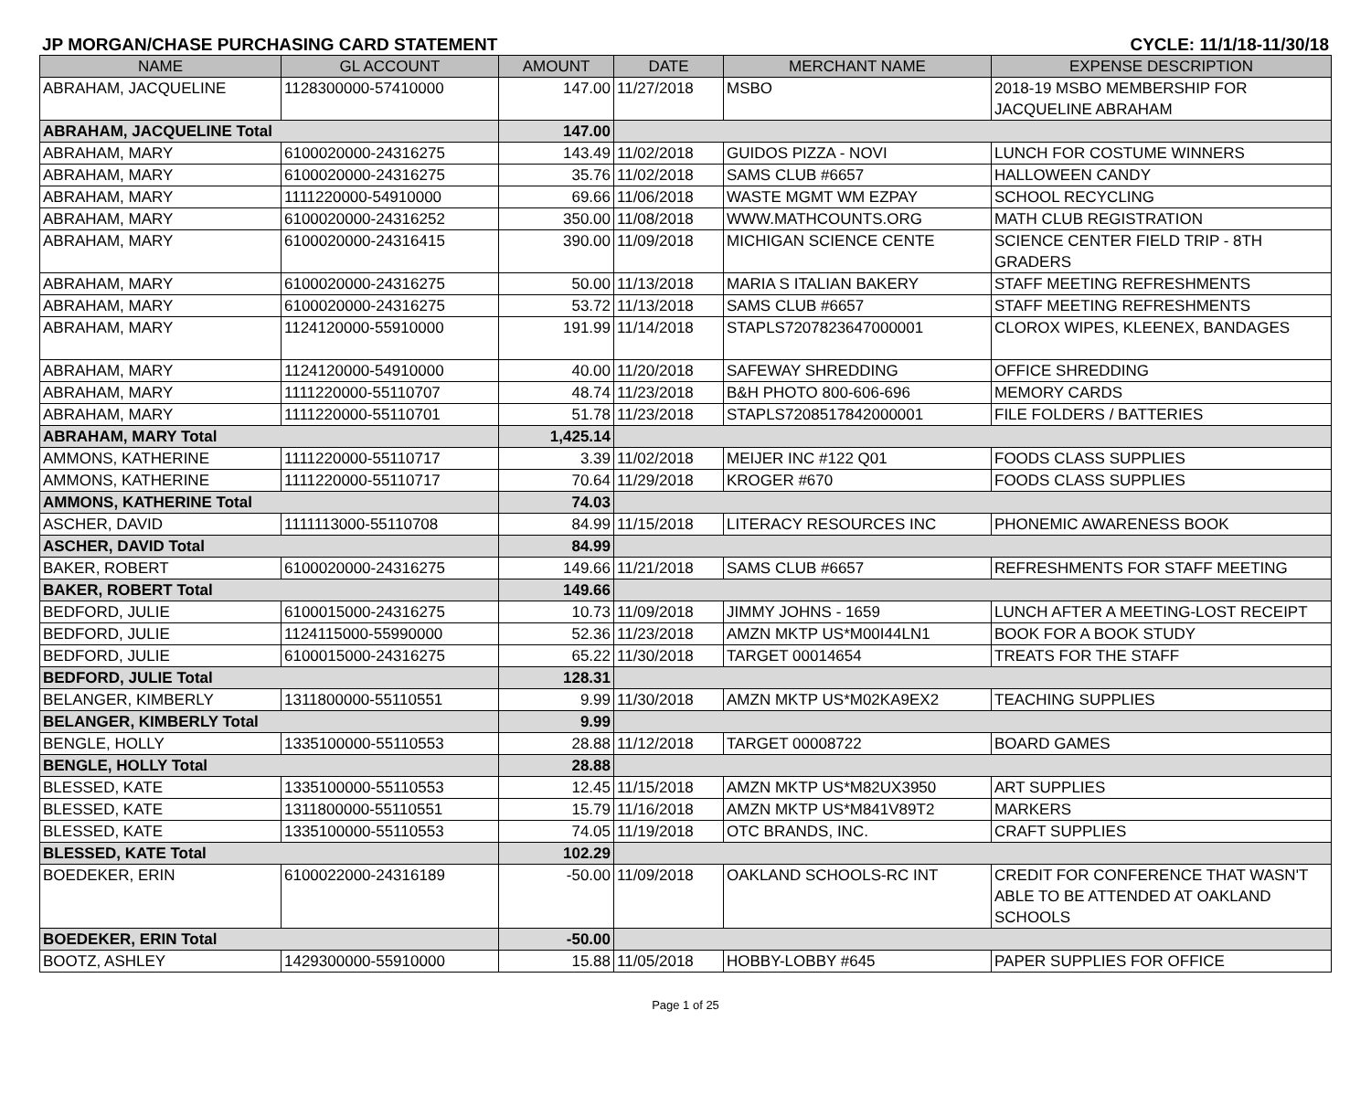JP MORGAN/CHASE PURCHASING CARD STATEMENT CYCLE: 11/1/18-11/30/18
| NAME | GL ACCOUNT | AMOUNT | DATE | MERCHANT NAME | EXPENSE DESCRIPTION |
| --- | --- | --- | --- | --- | --- |
| ABRAHAM, JACQUELINE | 1128300000-57410000 | 147.00 | 11/27/2018 | MSBO | 2018-19 MSBO MEMBERSHIP FOR JACQUELINE ABRAHAM |
| ABRAHAM, JACQUELINE Total | | 147.00 | | | |
| ABRAHAM, MARY | 6100020000-24316275 | 143.49 | 11/02/2018 | GUIDOS PIZZA - NOVI | LUNCH FOR COSTUME WINNERS |
| ABRAHAM, MARY | 6100020000-24316275 | 35.76 | 11/02/2018 | SAMS CLUB #6657 | HALLOWEEN CANDY |
| ABRAHAM, MARY | 1111220000-54910000 | 69.66 | 11/06/2018 | WASTE MGMT WM EZPAY | SCHOOL RECYCLING |
| ABRAHAM, MARY | 6100020000-24316252 | 350.00 | 11/08/2018 | WWW.MATHCOUNTS.ORG | MATH CLUB REGISTRATION |
| ABRAHAM, MARY | 6100020000-24316415 | 390.00 | 11/09/2018 | MICHIGAN SCIENCE CENTE | SCIENCE CENTER FIELD TRIP - 8TH GRADERS |
| ABRAHAM, MARY | 6100020000-24316275 | 50.00 | 11/13/2018 | MARIA S ITALIAN BAKERY | STAFF MEETING REFRESHMENTS |
| ABRAHAM, MARY | 6100020000-24316275 | 53.72 | 11/13/2018 | SAMS CLUB #6657 | STAFF MEETING REFRESHMENTS |
| ABRAHAM, MARY | 1124120000-55910000 | 191.99 | 11/14/2018 | STAPLS7207823647000001 | CLOROX WIPES, KLEENEX, BANDAGES |
| ABRAHAM, MARY | 1124120000-54910000 | 40.00 | 11/20/2018 | SAFEWAY SHREDDING | OFFICE SHREDDING |
| ABRAHAM, MARY | 1111220000-55110707 | 48.74 | 11/23/2018 | B&H PHOTO 800-606-696 | MEMORY CARDS |
| ABRAHAM, MARY | 1111220000-55110701 | 51.78 | 11/23/2018 | STAPLS7208517842000001 | FILE FOLDERS / BATTERIES |
| ABRAHAM, MARY Total | | 1,425.14 | | | |
| AMMONS, KATHERINE | 1111220000-55110717 | 3.39 | 11/02/2018 | MEIJER INC #122 Q01 | FOODS CLASS SUPPLIES |
| AMMONS, KATHERINE | 1111220000-55110717 | 70.64 | 11/29/2018 | KROGER #670 | FOODS CLASS SUPPLIES |
| AMMONS, KATHERINE Total | | 74.03 | | | |
| ASCHER, DAVID | 1111113000-55110708 | 84.99 | 11/15/2018 | LITERACY RESOURCES INC | PHONEMIC AWARENESS BOOK |
| ASCHER, DAVID Total | | 84.99 | | | |
| BAKER, ROBERT | 6100020000-24316275 | 149.66 | 11/21/2018 | SAMS CLUB #6657 | REFRESHMENTS FOR STAFF MEETING |
| BAKER, ROBERT Total | | 149.66 | | | |
| BEDFORD, JULIE | 6100015000-24316275 | 10.73 | 11/09/2018 | JIMMY JOHNS - 1659 | LUNCH AFTER A MEETING-LOST RECEIPT |
| BEDFORD, JULIE | 1124115000-55990000 | 52.36 | 11/23/2018 | AMZN MKTP US*M00I44LN1 | BOOK FOR A BOOK STUDY |
| BEDFORD, JULIE | 6100015000-24316275 | 65.22 | 11/30/2018 | TARGET 00014654 | TREATS FOR THE STAFF |
| BEDFORD, JULIE Total | | 128.31 | | | |
| BELANGER, KIMBERLY | 1311800000-55110551 | 9.99 | 11/30/2018 | AMZN MKTP US*M02KA9EX2 | TEACHING SUPPLIES |
| BELANGER, KIMBERLY Total | | 9.99 | | | |
| BENGLE, HOLLY | 1335100000-55110553 | 28.88 | 11/12/2018 | TARGET 00008722 | BOARD GAMES |
| BENGLE, HOLLY Total | | 28.88 | | | |
| BLESSED, KATE | 1335100000-55110553 | 12.45 | 11/15/2018 | AMZN MKTP US*M82UX3950 | ART SUPPLIES |
| BLESSED, KATE | 1311800000-55110551 | 15.79 | 11/16/2018 | AMZN MKTP US*M841V89T2 | MARKERS |
| BLESSED, KATE | 1335100000-55110553 | 74.05 | 11/19/2018 | OTC BRANDS, INC. | CRAFT SUPPLIES |
| BLESSED, KATE Total | | 102.29 | | | |
| BOEDEKER, ERIN | 6100022000-24316189 | -50.00 | 11/09/2018 | OAKLAND SCHOOLS-RC INT | CREDIT FOR CONFERENCE THAT WASN'T ABLE TO BE ATTENDED AT OAKLAND SCHOOLS |
| BOEDEKER, ERIN Total | | -50.00 | | | |
| BOOTZ, ASHLEY | 1429300000-55910000 | 15.88 | 11/05/2018 | HOBBY-LOBBY #645 | PAPER SUPPLIES FOR OFFICE |
Page 1 of 25